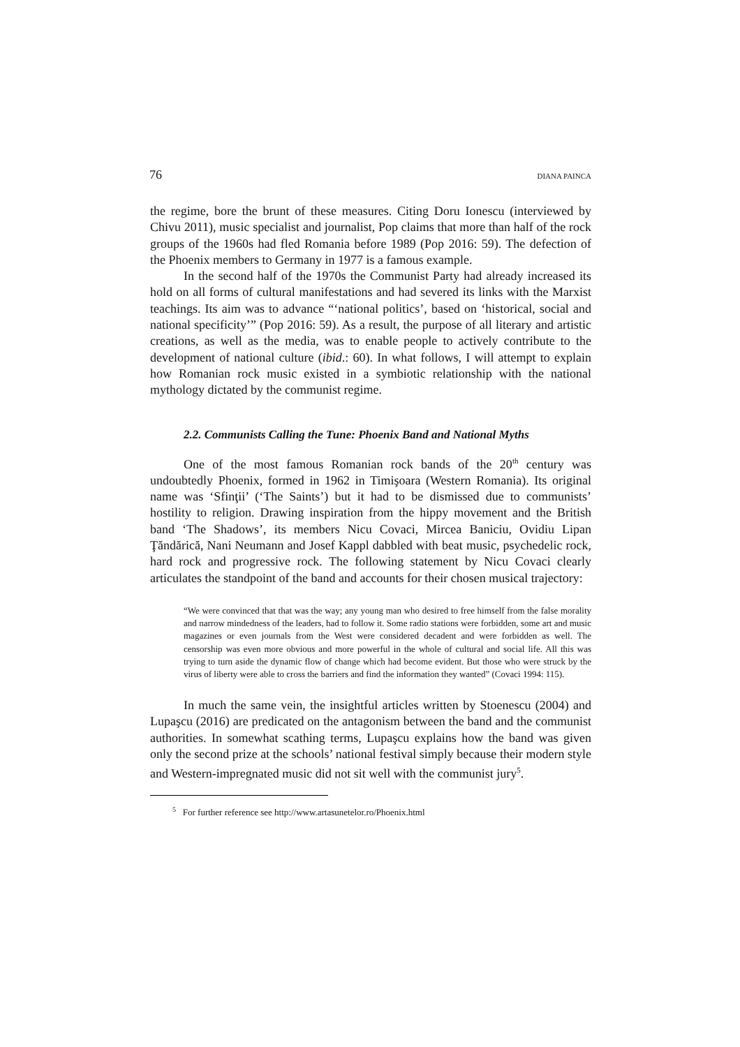76 DIANA PAINCA
the regime, bore the brunt of these measures. Citing Doru Ionescu (interviewed by Chivu 2011), music specialist and journalist, Pop claims that more than half of the rock groups of the 1960s had fled Romania before 1989 (Pop 2016: 59). The defection of the Phoenix members to Germany in 1977 is a famous example.
In the second half of the 1970s the Communist Party had already increased its hold on all forms of cultural manifestations and had severed its links with the Marxist teachings. Its aim was to advance “‘national politics’, based on ‘historical, social and national specificity’” (Pop 2016: 59). As a result, the purpose of all literary and artistic creations, as well as the media, was to enable people to actively contribute to the development of national culture (ibid.: 60). In what follows, I will attempt to explain how Romanian rock music existed in a symbiotic relationship with the national mythology dictated by the communist regime.
2.2. Communists Calling the Tune: Phoenix Band and National Myths
One of the most famous Romanian rock bands of the 20<sup>th</sup> century was undoubtedly Phoenix, formed in 1962 in Timişoara (Western Romania). Its original name was ‘Sfinţii’ (‘The Saints’) but it had to be dismissed due to communists’ hostility to religion. Drawing inspiration from the hippy movement and the British band ‘The Shadows’, its members Nicu Covaci, Mircea Baniciu, Ovidiu Lipan Ţăndărică, Nani Neumann and Josef Kappl dabbled with beat music, psychedelic rock, hard rock and progressive rock. The following statement by Nicu Covaci clearly articulates the standpoint of the band and accounts for their chosen musical trajectory:
“We were convinced that that was the way; any young man who desired to free himself from the false morality and narrow mindedness of the leaders, had to follow it. Some radio stations were forbidden, some art and music magazines or even journals from the West were considered decadent and were forbidden as well. The censorship was even more obvious and more powerful in the whole of cultural and social life. All this was trying to turn aside the dynamic flow of change which had become evident. But those who were struck by the virus of liberty were able to cross the barriers and find the information they wanted” (Covaci 1994: 115).
In much the same vein, the insightful articles written by Stoenescu (2004) and Lupaşcu (2016) are predicated on the antagonism between the band and the communist authorities. In somewhat scathing terms, Lupaşcu explains how the band was given only the second prize at the schools’ national festival simply because their modern style and Western-impregnated music did not sit well with the communist jury<sup>5</sup>.
<sup>5</sup> For further reference see http://www.artasunetelor.ro/Phoenix.html